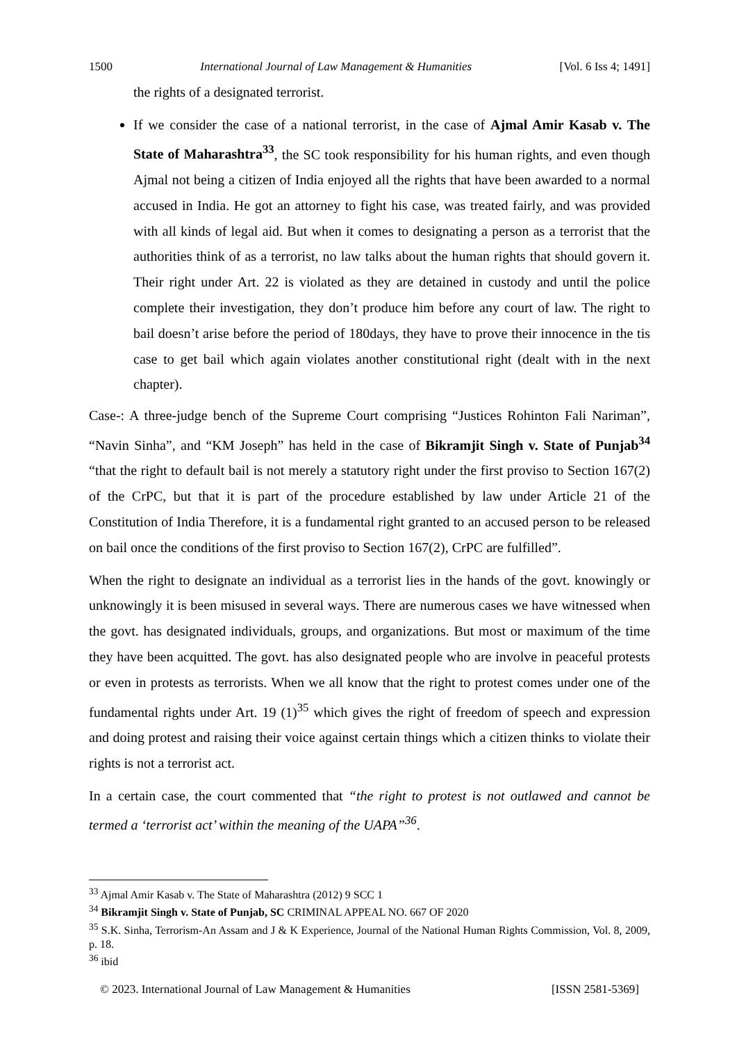1500 International Journal of Law Management & Humanities [Vol. 6 Iss 4; 1491]
the rights of a designated terrorist.
If we consider the case of a national terrorist, in the case of Ajmal Amir Kasab v. The State of Maharashtra<sup>33</sup>, the SC took responsibility for his human rights, and even though Ajmal not being a citizen of India enjoyed all the rights that have been awarded to a normal accused in India. He got an attorney to fight his case, was treated fairly, and was provided with all kinds of legal aid. But when it comes to designating a person as a terrorist that the authorities think of as a terrorist, no law talks about the human rights that should govern it. Their right under Art. 22 is violated as they are detained in custody and until the police complete their investigation, they don’t produce him before any court of law. The right to bail doesn’t arise before the period of 180days, they have to prove their innocence in the tis case to get bail which again violates another constitutional right (dealt with in the next chapter).
Case-: A three-judge bench of the Supreme Court comprising “Justices Rohinton Fali Nariman”, “Navin Sinha”, and “KM Joseph” has held in the case of Bikramjit Singh v. State of Punjab<sup>34</sup> “that the right to default bail is not merely a statutory right under the first proviso to Section 167(2) of the CrPC, but that it is part of the procedure established by law under Article 21 of the Constitution of India Therefore, it is a fundamental right granted to an accused person to be released on bail once the conditions of the first proviso to Section 167(2), CrPC are fulfilled”.
When the right to designate an individual as a terrorist lies in the hands of the govt. knowingly or unknowingly it is been misused in several ways. There are numerous cases we have witnessed when the govt. has designated individuals, groups, and organizations. But most or maximum of the time they have been acquitted. The govt. has also designated people who are involve in peaceful protests or even in protests as terrorists. When we all know that the right to protest comes under one of the fundamental rights under Art. 19 (1)<sup>35</sup> which gives the right of freedom of speech and expression and doing protest and raising their voice against certain things which a citizen thinks to violate their rights is not a terrorist act.
In a certain case, the court commented that “the right to protest is not outlawed and cannot be termed a ‘terrorist act’ within the meaning of the UAPA”<sup>36</sup>.
<sup>33</sup> Ajmal Amir Kasab v. The State of Maharashtra (2012) 9 SCC 1
<sup>34</sup> Bikramjit Singh v. State of Punjab, SC CRIMINAL APPEAL NO. 667 OF 2020
<sup>35</sup> S.K. Sinha, Terrorism-An Assam and J & K Experience, Journal of the National Human Rights Commission, Vol. 8, 2009, p. 18.
<sup>36</sup> ibid
© 2023. International Journal of Law Management & Humanities [ISSN 2581-5369]